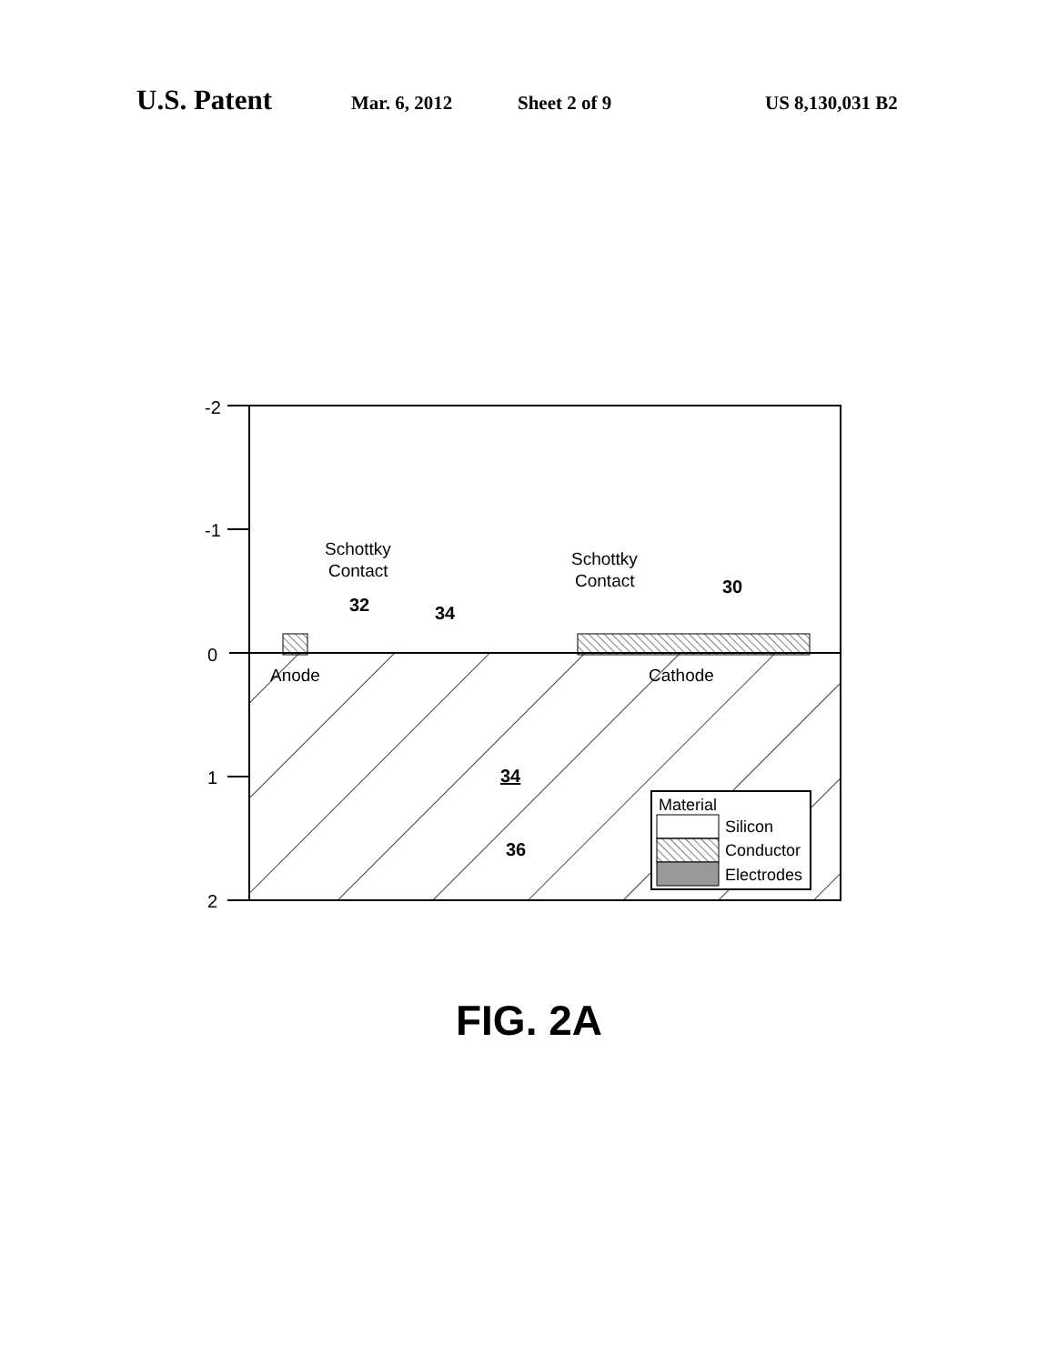U.S. Patent Mar. 6, 2012 Sheet 2 of 9 US 8,130,031 B2
-2
-1
0
1
2
Schottky
Contact
Schottky
Contact
Anode
Cathode
32
34
30
34
36
Material
Silicon
Conductor
Electrodes
FIG. 2A